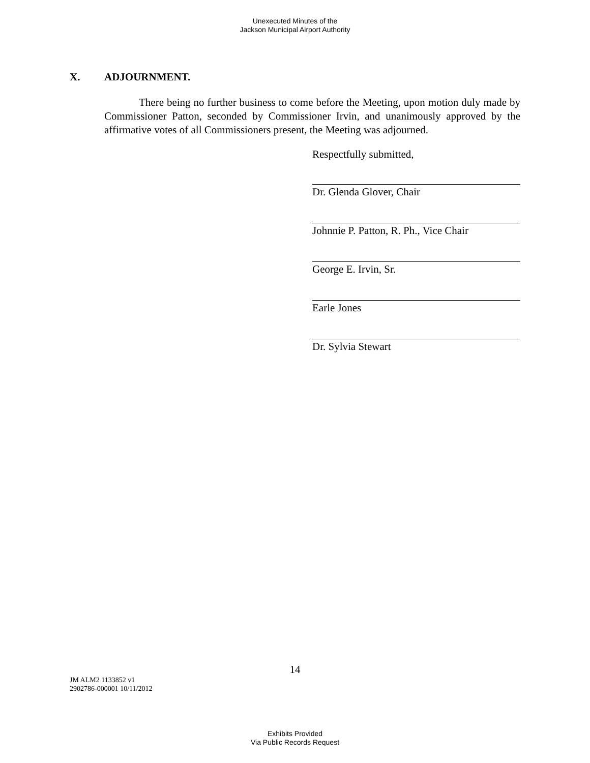Unexecuted Minutes of the
Jackson Municipal Airport Authority
X. ADJOURNMENT.
There being no further business to come before the Meeting, upon motion duly made by Commissioner Patton, seconded by Commissioner Irvin, and unanimously approved by the affirmative votes of all Commissioners present, the Meeting was adjourned.
Respectfully submitted,
Dr. Glenda Glover, Chair
Johnnie P. Patton, R. Ph., Vice Chair
George E. Irvin, Sr.
Earle Jones
Dr. Sylvia Stewart
14
JM ALM2 1133852 v1
2902786-000001 10/11/2012
Exhibits Provided
Via Public Records Request